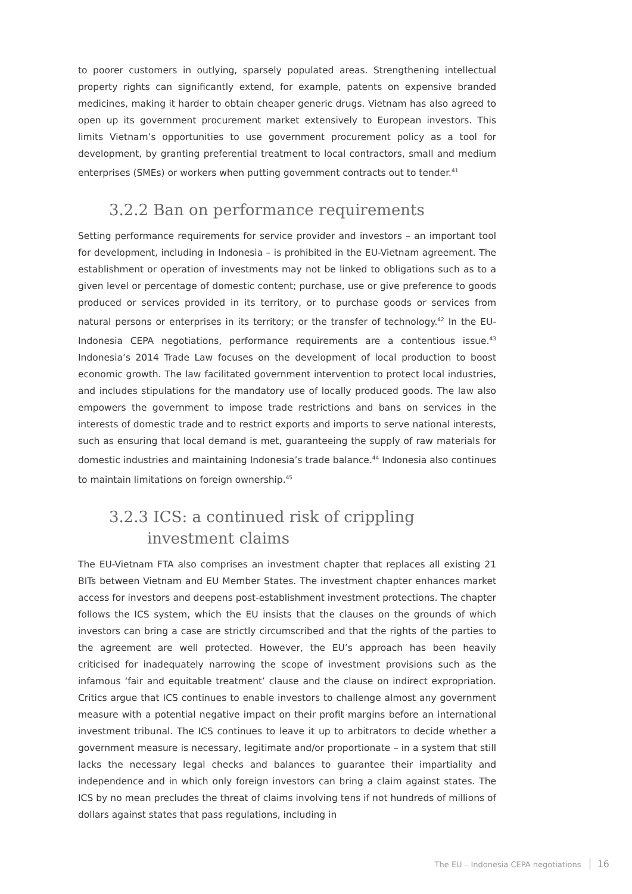to poorer customers in outlying, sparsely populated areas. Strengthening intellectual property rights can significantly extend, for example, patents on expensive branded medicines, making it harder to obtain cheaper generic drugs. Vietnam has also agreed to open up its government procurement market extensively to European investors. This limits Vietnam’s opportunities to use government procurement policy as a tool for development, by granting preferential treatment to local contractors, small and medium enterprises (SMEs) or workers when putting government contracts out to tender.<sup>41</sup>
3.2.2 Ban on performance requirements
Setting performance requirements for service provider and investors – an important tool for development, including in Indonesia – is prohibited in the EU-Vietnam agreement. The establishment or operation of investments may not be linked to obligations such as to a given level or percentage of domestic content; purchase, use or give preference to goods produced or services provided in its territory, or to purchase goods or services from natural persons or enterprises in its territory; or the transfer of technology.<sup>42</sup> In the EU-Indonesia CEPA negotiations, performance requirements are a contentious issue.<sup>43</sup> Indonesia’s 2014 Trade Law focuses on the development of local production to boost economic growth. The law facilitated government intervention to protect local industries, and includes stipulations for the mandatory use of locally produced goods. The law also empowers the government to impose trade restrictions and bans on services in the interests of domestic trade and to restrict exports and imports to serve national interests, such as ensuring that local demand is met, guaranteeing the supply of raw materials for domestic industries and maintaining Indonesia’s trade balance.<sup>44</sup> Indonesia also continues to maintain limitations on foreign ownership.<sup>45</sup>
3.2.3 ICS: a continued risk of crippling investment claims
The EU-Vietnam FTA also comprises an investment chapter that replaces all existing 21 BITs between Vietnam and EU Member States. The investment chapter enhances market access for investors and deepens post-establishment investment protections. The chapter follows the ICS system, which the EU insists that the clauses on the grounds of which investors can bring a case are strictly circumscribed and that the rights of the parties to the agreement are well protected. However, the EU’s approach has been heavily criticised for inadequately narrowing the scope of investment provisions such as the infamous ‘fair and equitable treatment’ clause and the clause on indirect expropriation. Critics argue that ICS continues to enable investors to challenge almost any government measure with a potential negative impact on their profit margins before an international investment tribunal. The ICS continues to leave it up to arbitrators to decide whether a government measure is necessary, legitimate and/or proportionate – in a system that still lacks the necessary legal checks and balances to guarantee their impartiality and independence and in which only foreign investors can bring a claim against states. The ICS by no mean precludes the threat of claims involving tens if not hundreds of millions of dollars against states that pass regulations, including in
The EU – Indonesia CEPA negotiations 16